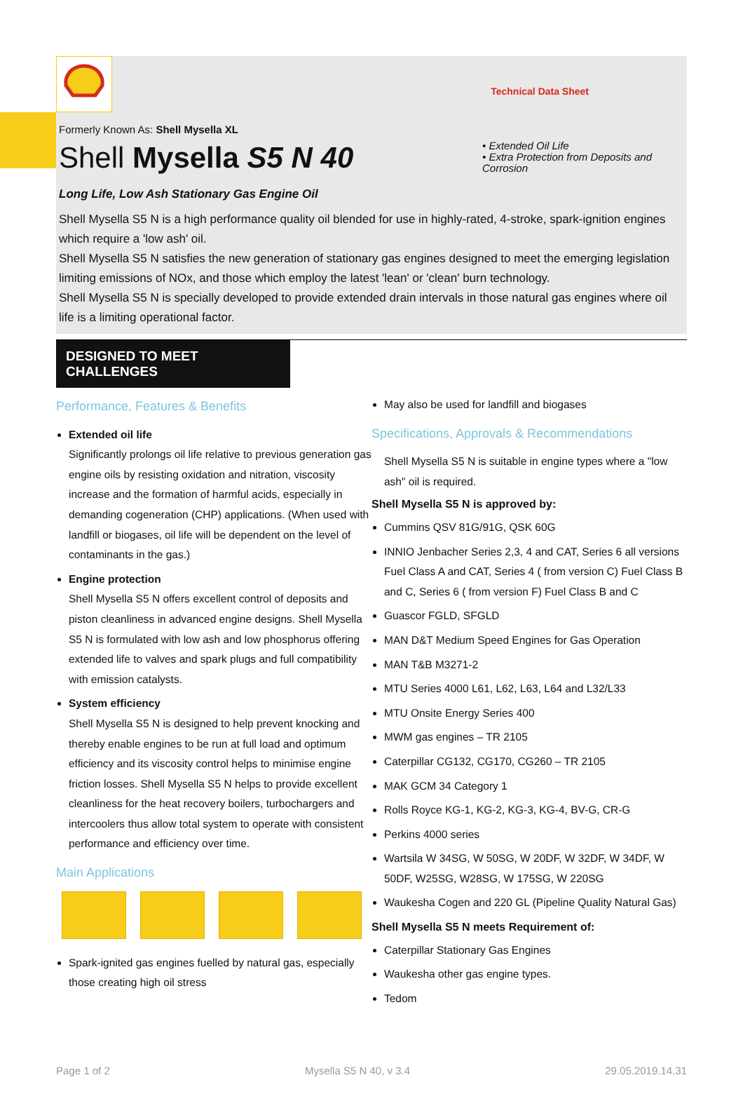Technical Data Sheet
Formerly Known As: Shell Mysella XL
Shell Mysella S5 N 40
• Extended Oil Life
• Extra Protection from Deposits and Corrosion
Long Life, Low Ash Stationary Gas Engine Oil
Shell Mysella S5 N is a high performance quality oil blended for use in highly-rated, 4-stroke, spark-ignition engines which require a 'low ash' oil.
Shell Mysella S5 N satisfies the new generation of stationary gas engines designed to meet the emerging legislation limiting emissions of NOx, and those which employ the latest 'lean' or 'clean' burn technology.
Shell Mysella S5 N is specially developed to provide extended drain intervals in those natural gas engines where oil life is a limiting operational factor.
DESIGNED TO MEET CHALLENGES
Performance, Features & Benefits
Extended oil life
Significantly prolongs oil life relative to previous generation gas engine oils by resisting oxidation and nitration, viscosity increase and the formation of harmful acids, especially in demanding cogeneration (CHP) applications. (When used with landfill or biogases, oil life will be dependent on the level of contaminants in the gas.)
Engine protection
Shell Mysella S5 N offers excellent control of deposits and piston cleanliness in advanced engine designs. Shell Mysella S5 N is formulated with low ash and low phosphorus offering extended life to valves and spark plugs and full compatibility with emission catalysts.
System efficiency
Shell Mysella S5 N is designed to help prevent knocking and thereby enable engines to be run at full load and optimum efficiency and its viscosity control helps to minimise engine friction losses. Shell Mysella S5 N helps to provide excellent cleanliness for the heat recovery boilers, turbochargers and intercoolers thus allow total system to operate with consistent performance and efficiency over time.
Main Applications
Spark-ignited gas engines fuelled by natural gas, especially those creating high oil stress
May also be used for landfill and biogases
Specifications, Approvals & Recommendations
Shell Mysella S5 N is suitable in engine types where a "low ash" oil is required.
Shell Mysella S5 N is approved by:
Cummins QSV 81G/91G, QSK 60G
INNIO Jenbacher Series 2,3, 4 and CAT, Series 6 all versions Fuel Class A and CAT, Series 4 ( from version C) Fuel Class B and C, Series 6 ( from version F) Fuel Class B and C
Guascor FGLD, SFGLD
MAN D&T Medium Speed Engines for Gas Operation
MAN T&B M3271-2
MTU Series 4000 L61, L62, L63, L64 and L32/L33
MTU Onsite Energy Series 400
MWM gas engines – TR 2105
Caterpillar CG132, CG170, CG260 – TR 2105
MAK GCM 34 Category 1
Rolls Royce KG-1, KG-2, KG-3, KG-4, BV-G, CR-G
Perkins 4000 series
Wartsila W 34SG, W 50SG, W 20DF, W 32DF, W 34DF, W 50DF, W25SG, W28SG, W 175SG, W 220SG
Waukesha Cogen and 220 GL (Pipeline Quality Natural Gas)
Shell Mysella S5 N meets Requirement of:
Caterpillar Stationary Gas Engines
Waukesha other gas engine types.
Tedom
Page 1 of 2 Mysella S5 N 40, v 3.4 29.05.2019.14.31